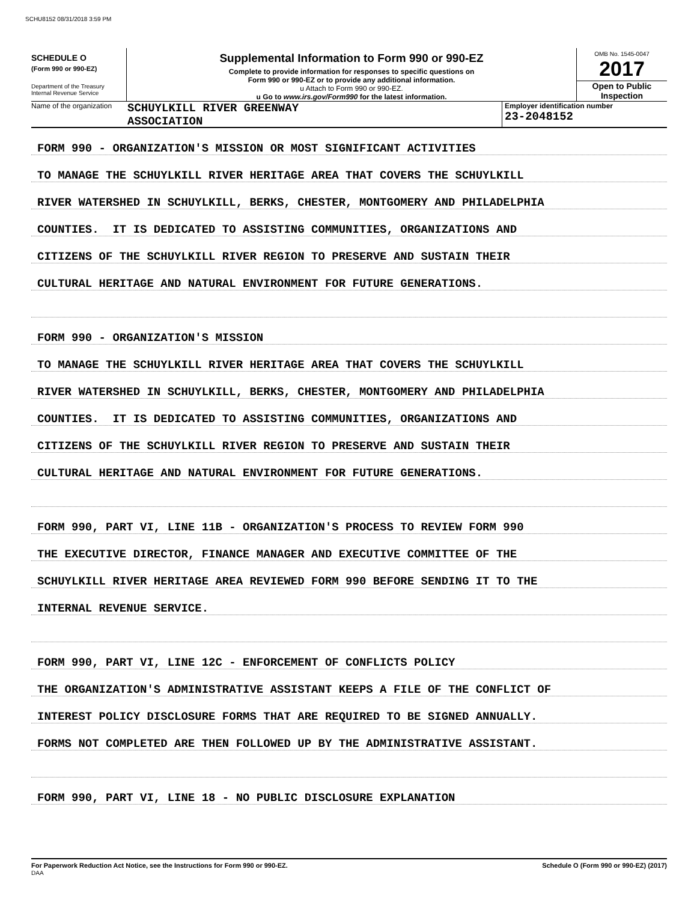SCHU8152 08/31/2018 3:59 PM
SCHEDULE O
(Form 990 or 990-EZ)
Department of the Treasury
Internal Revenue Service
Supplemental Information to Form 990 or 990-EZ
Complete to provide information for responses to specific questions on
Form 990 or 990-EZ or to provide any additional information.
u Attach to Form 990 or 990-EZ.
u Go to www.irs.gov/Form990 for the latest information.
OMB No. 1545-0047
2017
Open to Public
Inspection
Name of the organization
SCHUYLKILL RIVER GREENWAY
ASSOCIATION
Employer identification number
23-2048152
FORM 990 - ORGANIZATION'S MISSION OR MOST SIGNIFICANT ACTIVITIES
TO MANAGE THE SCHUYLKILL RIVER HERITAGE AREA THAT COVERS THE SCHUYLKILL
RIVER WATERSHED IN SCHUYLKILL, BERKS, CHESTER, MONTGOMERY AND PHILADELPHIA
COUNTIES. IT IS DEDICATED TO ASSISTING COMMUNITIES, ORGANIZATIONS AND
CITIZENS OF THE SCHUYLKILL RIVER REGION TO PRESERVE AND SUSTAIN THEIR
CULTURAL HERITAGE AND NATURAL ENVIRONMENT FOR FUTURE GENERATIONS.
FORM 990 - ORGANIZATION'S MISSION
TO MANAGE THE SCHUYLKILL RIVER HERITAGE AREA THAT COVERS THE SCHUYLKILL
RIVER WATERSHED IN SCHUYLKILL, BERKS, CHESTER, MONTGOMERY AND PHILADELPHIA
COUNTIES. IT IS DEDICATED TO ASSISTING COMMUNITIES, ORGANIZATIONS AND
CITIZENS OF THE SCHUYLKILL RIVER REGION TO PRESERVE AND SUSTAIN THEIR
CULTURAL HERITAGE AND NATURAL ENVIRONMENT FOR FUTURE GENERATIONS.
FORM 990, PART VI, LINE 11B - ORGANIZATION'S PROCESS TO REVIEW FORM 990
THE EXECUTIVE DIRECTOR, FINANCE MANAGER AND EXECUTIVE COMMITTEE OF THE
SCHUYLKILL RIVER HERITAGE AREA REVIEWED FORM 990 BEFORE SENDING IT TO THE
INTERNAL REVENUE SERVICE.
FORM 990, PART VI, LINE 12C - ENFORCEMENT OF CONFLICTS POLICY
THE ORGANIZATION'S ADMINISTRATIVE ASSISTANT KEEPS A FILE OF THE CONFLICT OF
INTEREST POLICY DISCLOSURE FORMS THAT ARE REQUIRED TO BE SIGNED ANNUALLY.
FORMS NOT COMPLETED ARE THEN FOLLOWED UP BY THE ADMINISTRATIVE ASSISTANT.
FORM 990, PART VI, LINE 18 - NO PUBLIC DISCLOSURE EXPLANATION
For Paperwork Reduction Act Notice, see the Instructions for Form 990 or 990-EZ.
DAA Schedule O (Form 990 or 990-EZ) (2017)